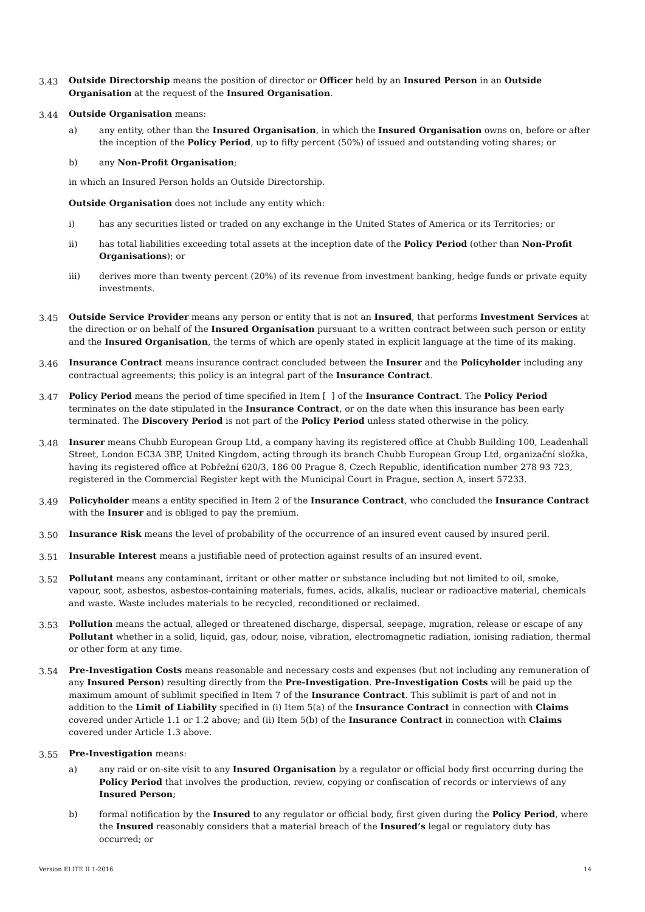3.43 Outside Directorship means the position of director or Officer held by an Insured Person in an Outside Organisation at the request of the Insured Organisation.
3.44 Outside Organisation means:
a) any entity, other than the Insured Organisation, in which the Insured Organisation owns on, before or after the inception of the Policy Period, up to fifty percent (50%) of issued and outstanding voting shares; or
b) any Non-Profit Organisation;
in which an Insured Person holds an Outside Directorship.
Outside Organisation does not include any entity which:
i) has any securities listed or traded on any exchange in the United States of America or its Territories; or
ii) has total liabilities exceeding total assets at the inception date of the Policy Period (other than Non-Profit Organisations); or
iii) derives more than twenty percent (20%) of its revenue from investment banking, hedge funds or private equity investments.
3.45 Outside Service Provider means any person or entity that is not an Insured, that performs Investment Services at the direction or on behalf of the Insured Organisation pursuant to a written contract between such person or entity and the Insured Organisation, the terms of which are openly stated in explicit language at the time of its making.
3.46 Insurance Contract means insurance contract concluded between the Insurer and the Policyholder including any contractual agreements; this policy is an integral part of the Insurance Contract.
3.47 Policy Period means the period of time specified in Item [ ] of the Insurance Contract. The Policy Period terminates on the date stipulated in the Insurance Contract, or on the date when this insurance has been early terminated. The Discovery Period is not part of the Policy Period unless stated otherwise in the policy.
3.48 Insurer means Chubb European Group Ltd, a company having its registered office at Chubb Building 100, Leadenhall Street, London EC3A 3BP, United Kingdom, acting through its branch Chubb European Group Ltd, organizační složka, having its registered office at Pobřežní 620/3, 186 00 Prague 8, Czech Republic, identification number 278 93 723, registered in the Commercial Register kept with the Municipal Court in Prague, section A, insert 57233.
3.49 Policyholder means a entity specified in Item 2 of the Insurance Contract, who concluded the Insurance Contract with the Insurer and is obliged to pay the premium.
3.50 Insurance Risk means the level of probability of the occurrence of an insured event caused by insured peril.
3.51 Insurable Interest means a justifiable need of protection against results of an insured event.
3.52 Pollutant means any contaminant, irritant or other matter or substance including but not limited to oil, smoke, vapour, soot, asbestos, asbestos-containing materials, fumes, acids, alkalis, nuclear or radioactive material, chemicals and waste. Waste includes materials to be recycled, reconditioned or reclaimed.
3.53 Pollution means the actual, alleged or threatened discharge, dispersal, seepage, migration, release or escape of any Pollutant whether in a solid, liquid, gas, odour, noise, vibration, electromagnetic radiation, ionising radiation, thermal or other form at any time.
3.54 Pre-Investigation Costs means reasonable and necessary costs and expenses (but not including any remuneration of any Insured Person) resulting directly from the Pre-Investigation. Pre-Investigation Costs will be paid up the maximum amount of sublimit specified in Item 7 of the Insurance Contract. This sublimit is part of and not in addition to the Limit of Liability specified in (i) Item 5(a) of the Insurance Contract in connection with Claims covered under Article 1.1 or 1.2 above; and (ii) Item 5(b) of the Insurance Contract in connection with Claims covered under Article 1.3 above.
3.55 Pre-Investigation means:
a) any raid or on-site visit to any Insured Organisation by a regulator or official body first occurring during the Policy Period that involves the production, review, copying or confiscation of records or interviews of any Insured Person;
b) formal notification by the Insured to any regulator or official body, first given during the Policy Period, where the Insured reasonably considers that a material breach of the Insured’s legal or regulatory duty has occurred; or
Version ELITE II 1-2016 14